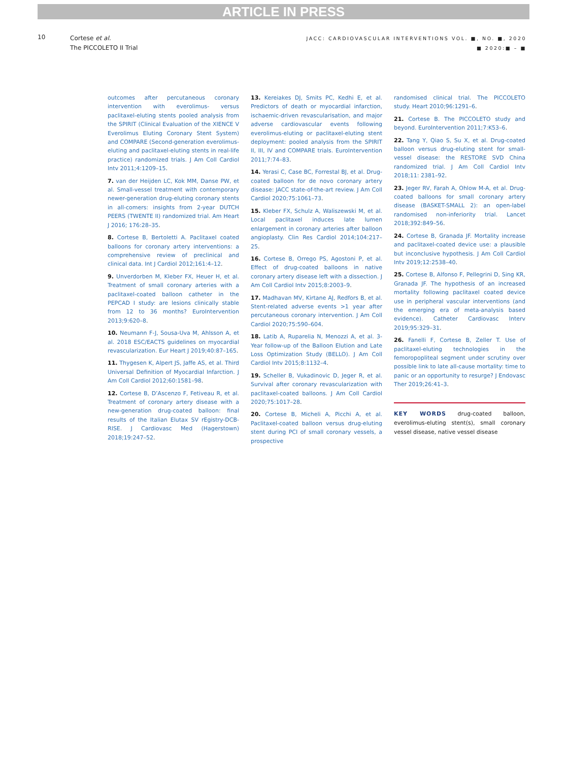ARTICLE IN PRESS
10
Cortese et al.
The PICCOLETO II Trial
JACC: CARDIOVASCULAR INTERVENTIONS VOL. ■, NO. ■, 2020
■ 2020:■ – ■
outcomes after percutaneous coronary intervention with everolimus- versus paclitaxel-eluting stents pooled analysis from the SPIRIT (Clinical Evaluation of the XIENCE V Everolimus Eluting Coronary Stent System) and COMPARE (Second-generation everolimus-eluting and paclitaxel-eluting stents in real-life practice) randomized trials. J Am Coll Cardiol Intv 2011;4:1209–15.
7. van der Heijden LC, Kok MM, Danse PW, et al. Small-vessel treatment with contemporary newer-generation drug-eluting coronary stents in all-comers: insights from 2-year DUTCH PEERS (TWENTE II) randomized trial. Am Heart J 2016; 176:28–35.
8. Cortese B, Bertoletti A. Paclitaxel coated balloons for coronary artery interventions: a comprehensive review of preclinical and clinical data. Int J Cardiol 2012;161:4–12.
9. Unverdorben M, Kleber FX, Heuer H, et al. Treatment of small coronary arteries with a paclitaxel-coated balloon catheter in the PEPCAD I study: are lesions clinically stable from 12 to 36 months? EuroIntervention 2013;9:620–8.
10. Neumann F-J, Sousa-Uva M, Ahlsson A, et al. 2018 ESC/EACTS guidelines on myocardial revascularization. Eur Heart J 2019;40:87–165.
11. Thygesen K, Alpert JS, Jaffe AS, et al. Third Universal Definition of Myocardial Infarction. J Am Coll Cardiol 2012;60:1581–98.
12. Cortese B, D’Ascenzo F, Fetiveau R, et al. Treatment of coronary artery disease with a new-generation drug-coated balloon: final results of the Italian Elutax SV rEgistry-DCB-RISE. J Cardiovasc Med (Hagerstown) 2018;19:247–52.
13. Kereiakes DJ, Smits PC, Kedhi E, et al. Predictors of death or myocardial infarction, ischaemic-driven revascularisation, and major adverse cardiovascular events following everolimus-eluting or paclitaxel-eluting stent deployment: pooled analysis from the SPIRIT II, III, IV and COMPARE trials. EuroIntervention 2011;7:74–83.
14. Yerasi C, Case BC, Forrestal BJ, et al. Drug-coated balloon for de novo coronary artery disease: JACC state-of-the-art review. J Am Coll Cardiol 2020;75:1061–73.
15. Kleber FX, Schulz A, Waliszewski M, et al. Local paclitaxel induces late lumen enlargement in coronary arteries after balloon angioplasty. Clin Res Cardiol 2014;104:217–25.
16. Cortese B, Orrego PS, Agostoni P, et al. Effect of drug-coated balloons in native coronary artery disease left with a dissection. J Am Coll Cardiol Intv 2015;8:2003–9.
17. Madhavan MV, Kirtane AJ, Redfors B, et al. Stent-related adverse events >1 year after percutaneous coronary intervention. J Am Coll Cardiol 2020;75:590–604.
18. Latib A, Ruparelia N, Menozzi A, et al. 3-Year follow-up of the Balloon Elution and Late Loss Optimization Study (BELLO). J Am Coll Cardiol Intv 2015;8:1132–4.
19. Scheller B, Vukadinovic D, Jeger R, et al. Survival after coronary revascularization with paclitaxel-coated balloons. J Am Coll Cardiol 2020;75:1017–28.
20. Cortese B, Micheli A, Picchi A, et al. Paclitaxel-coated balloon versus drug-eluting stent during PCI of small coronary vessels, a prospective
randomised clinical trial. The PICCOLETO study. Heart 2010;96:1291–6.
21. Cortese B. The PICCOLETO study and beyond. EuroIntervention 2011;7:K53–6.
22. Tang Y, Qiao S, Su X, et al. Drug-coated balloon versus drug-eluting stent for small-vessel disease: the RESTORE SVD China randomized trial. J Am Coll Cardiol Intv 2018;11: 2381–92.
23. Jeger RV, Farah A, Ohlow M-A, et al. Drug-coated balloons for small coronary artery disease (BASKET-SMALL 2): an open-label randomised non-inferiority trial. Lancet 2018;392:849–56.
24. Cortese B, Granada JF. Mortality increase and paclitaxel-coated device use: a plausible but inconclusive hypothesis. J Am Coll Cardiol Intv 2019;12:2538–40.
25. Cortese B, Alfonso F, Pellegrini D, Sing KR, Granada JF. The hypothesis of an increased mortality following paclitaxel coated device use in peripheral vascular interventions (and the emerging era of meta-analysis based evidence). Catheter Cardiovasc Interv 2019;95:329–31.
26. Fanelli F, Cortese B, Zeller T. Use of paclitaxel-eluting technologies in the femoropopliteal segment under scrutiny over possible link to late all-cause mortality: time to panic or an opportunity to resurge? J Endovasc Ther 2019;26:41–3.
KEY WORDS drug-coated balloon, everolimus-eluting stent(s), small coronary vessel disease, native vessel disease